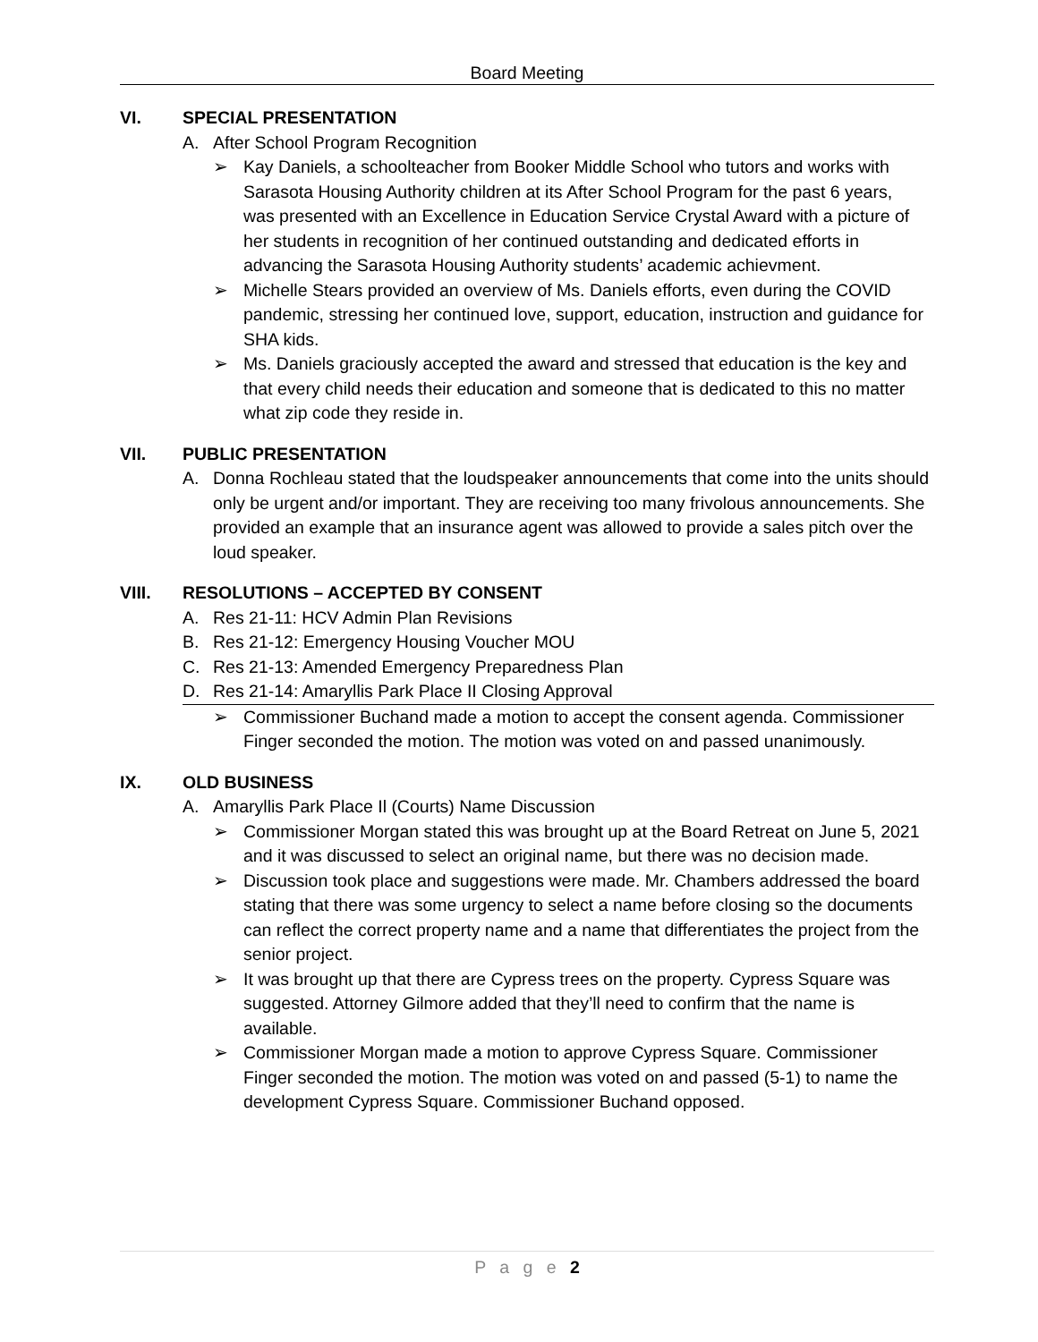Board Meeting
VI. SPECIAL PRESENTATION
A. After School Program Recognition
➢ Kay Daniels, a schoolteacher from Booker Middle School who tutors and works with Sarasota Housing Authority children at its After School Program for the past 6 years, was presented with an Excellence in Education Service Crystal Award with a picture of her students in recognition of her continued outstanding and dedicated efforts in advancing the Sarasota Housing Authority students’ academic achievment.
➢ Michelle Stears provided an overview of Ms. Daniels efforts, even during the COVID pandemic, stressing her continued love, support, education, instruction and guidance for SHA kids.
➢ Ms. Daniels graciously accepted the award and stressed that education is the key and that every child needs their education and someone that is dedicated to this no matter what zip code they reside in.
VII. PUBLIC PRESENTATION
A. Donna Rochleau stated that the loudspeaker announcements that come into the units should only be urgent and/or important. They are receiving too many frivolous announcements. She provided an example that an insurance agent was allowed to provide a sales pitch over the loud speaker.
VIII. RESOLUTIONS – ACCEPTED BY CONSENT
A. Res 21-11: HCV Admin Plan Revisions
B. Res 21-12: Emergency Housing Voucher MOU
C. Res 21-13: Amended Emergency Preparedness Plan
D. Res 21-14: Amaryllis Park Place II Closing Approval
➢ Commissioner Buchand made a motion to accept the consent agenda. Commissioner Finger seconded the motion. The motion was voted on and passed unanimously.
IX. OLD BUSINESS
A. Amaryllis Park Place Il (Courts) Name Discussion
➢ Commissioner Morgan stated this was brought up at the Board Retreat on June 5, 2021 and it was discussed to select an original name, but there was no decision made.
➢ Discussion took place and suggestions were made. Mr. Chambers addressed the board stating that there was some urgency to select a name before closing so the documents can reflect the correct property name and a name that differentiates the project from the senior project.
➢ It was brought up that there are Cypress trees on the property. Cypress Square was suggested. Attorney Gilmore added that they’ll need to confirm that the name is available.
➢ Commissioner Morgan made a motion to approve Cypress Square. Commissioner Finger seconded the motion. The motion was voted on and passed (5-1) to name the development Cypress Square. Commissioner Buchand opposed.
P a g e 2